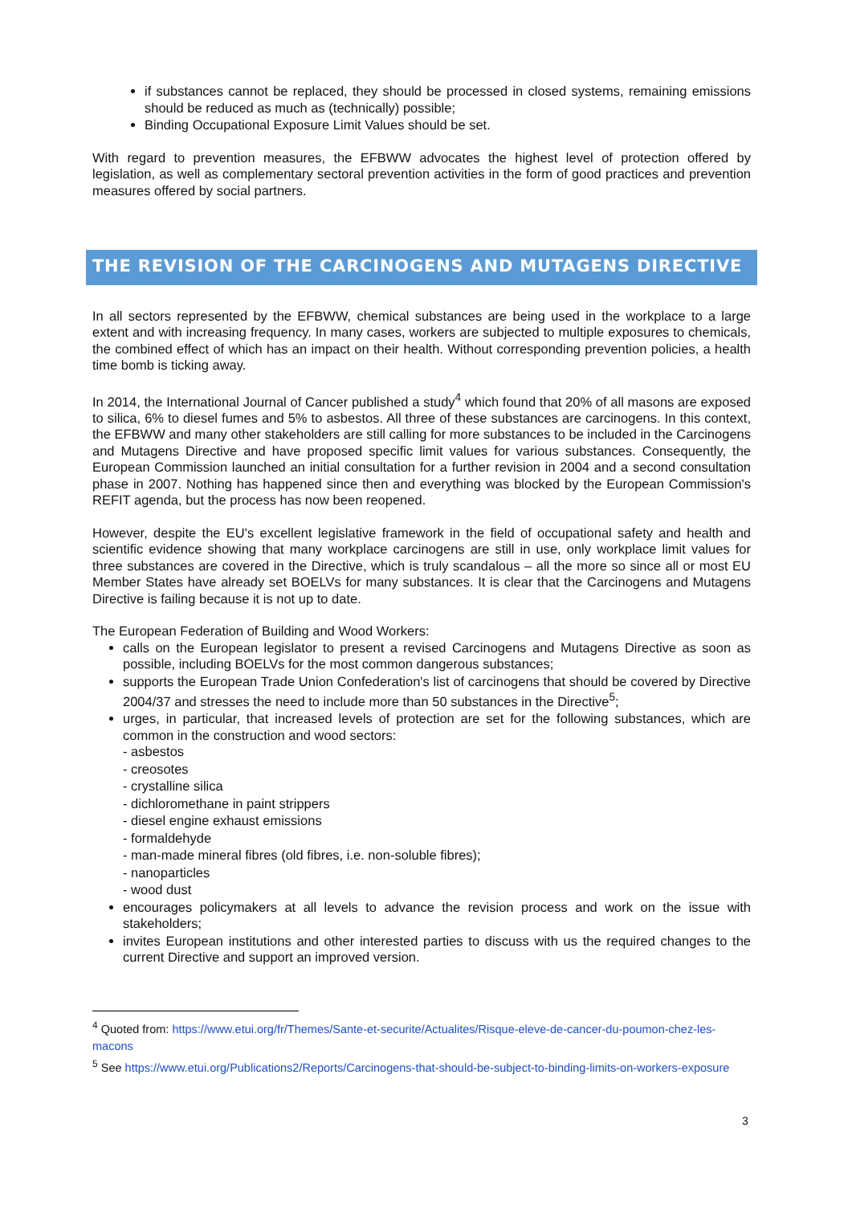if substances cannot be replaced, they should be processed in closed systems, remaining emissions should be reduced as much as (technically) possible;
Binding Occupational Exposure Limit Values should be set.
With regard to prevention measures, the EFBWW advocates the highest level of protection offered by legislation, as well as complementary sectoral prevention activities in the form of good practices and prevention measures offered by social partners.
THE REVISION OF THE CARCINOGENS AND MUTAGENS DIRECTIVE
In all sectors represented by the EFBWW, chemical substances are being used in the workplace to a large extent and with increasing frequency. In many cases, workers are subjected to multiple exposures to chemicals, the combined effect of which has an impact on their health. Without corresponding prevention policies, a health time bomb is ticking away.
In 2014, the International Journal of Cancer published a study<sup>4</sup> which found that 20% of all masons are exposed to silica, 6% to diesel fumes and 5% to asbestos. All three of these substances are carcinogens. In this context, the EFBWW and many other stakeholders are still calling for more substances to be included in the Carcinogens and Mutagens Directive and have proposed specific limit values for various substances. Consequently, the European Commission launched an initial consultation for a further revision in 2004 and a second consultation phase in 2007. Nothing has happened since then and everything was blocked by the European Commission's REFIT agenda, but the process has now been reopened.
However, despite the EU's excellent legislative framework in the field of occupational safety and health and scientific evidence showing that many workplace carcinogens are still in use, only workplace limit values for three substances are covered in the Directive, which is truly scandalous – all the more so since all or most EU Member States have already set BOELVs for many substances. It is clear that the Carcinogens and Mutagens Directive is failing because it is not up to date.
The European Federation of Building and Wood Workers:
calls on the European legislator to present a revised Carcinogens and Mutagens Directive as soon as possible, including BOELVs for the most common dangerous substances;
supports the European Trade Union Confederation's list of carcinogens that should be covered by Directive 2004/37 and stresses the need to include more than 50 substances in the Directive<sup>5</sup>;
urges, in particular, that increased levels of protection are set for the following substances, which are common in the construction and wood sectors:
- asbestos
- creosotes
- crystalline silica
- dichloromethane in paint strippers
- diesel engine exhaust emissions
- formaldehyde
- man-made mineral fibres (old fibres, i.e. non-soluble fibres);
- nanoparticles
- wood dust
encourages policymakers at all levels to advance the revision process and work on the issue with stakeholders;
invites European institutions and other interested parties to discuss with us the required changes to the current Directive and support an improved version.
<sup>4</sup> Quoted from: https://www.etui.org/fr/Themes/Sante-et-securite/Actualites/Risque-eleve-de-cancer-du-poumon-chez-les-macons
<sup>5</sup> See https://www.etui.org/Publications2/Reports/Carcinogens-that-should-be-subject-to-binding-limits-on-workers-exposure
3